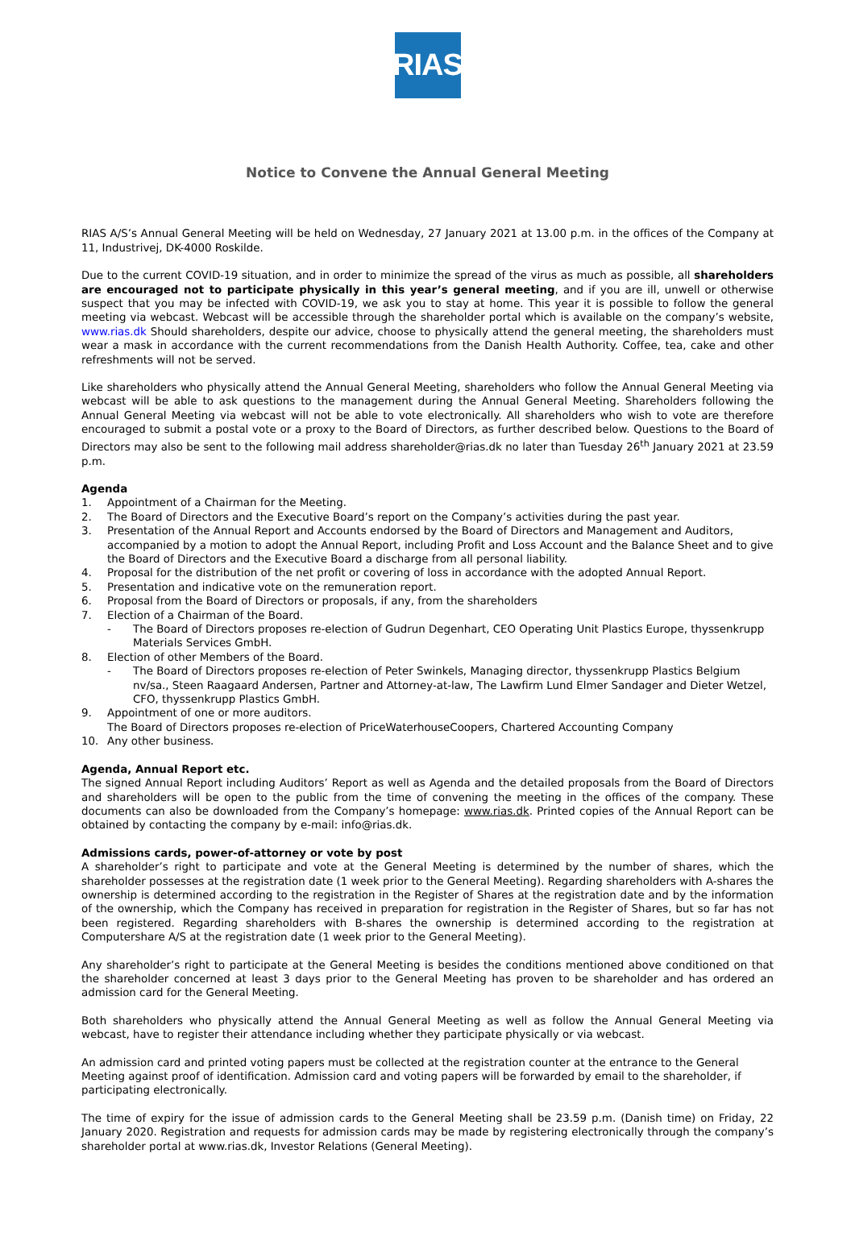RIAS
Notice to Convene the Annual General Meeting
RIAS A/S’s Annual General Meeting will be held on Wednesday, 27 January 2021 at 13.00 p.m. in the offices of the Company at 11, Industrivej, DK-4000 Roskilde.
Due to the current COVID-19 situation, and in order to minimize the spread of the virus as much as possible, all shareholders are encouraged not to participate physically in this year’s general meeting, and if you are ill, unwell or otherwise suspect that you may be infected with COVID-19, we ask you to stay at home. This year it is possible to follow the general meeting via webcast. Webcast will be accessible through the shareholder portal which is available on the company’s website, www.rias.dk Should shareholders, despite our advice, choose to physically attend the general meeting, the shareholders must wear a mask in accordance with the current recommendations from the Danish Health Authority. Coffee, tea, cake and other refreshments will not be served.
Like shareholders who physically attend the Annual General Meeting, shareholders who follow the Annual General Meeting via webcast will be able to ask questions to the management during the Annual General Meeting. Shareholders following the Annual General Meeting via webcast will not be able to vote electronically. All shareholders who wish to vote are therefore encouraged to submit a postal vote or a proxy to the Board of Directors, as further described below. Questions to the Board of Directors may also be sent to the following mail address shareholder@rias.dk no later than Tuesday 26<sup>th</sup> January 2021 at 23.59 p.m.
Agenda
1. Appointment of a Chairman for the Meeting.
2. The Board of Directors and the Executive Board’s report on the Company’s activities during the past year.
3. Presentation of the Annual Report and Accounts endorsed by the Board of Directors and Management and Auditors, accompanied by a motion to adopt the Annual Report, including Profit and Loss Account and the Balance Sheet and to give the Board of Directors and the Executive Board a discharge from all personal liability.
4. Proposal for the distribution of the net profit or covering of loss in accordance with the adopted Annual Report.
5. Presentation and indicative vote on the remuneration report.
6. Proposal from the Board of Directors or proposals, if any, from the shareholders
7. Election of a Chairman of the Board.
- The Board of Directors proposes re-election of Gudrun Degenhart, CEO Operating Unit Plastics Europe, thyssenkrupp Materials Services GmbH.
8. Election of other Members of the Board.
- The Board of Directors proposes re-election of Peter Swinkels, Managing director, thyssenkrupp Plastics Belgium nv/sa., Steen Raagaard Andersen, Partner and Attorney-at-law, The Lawfirm Lund Elmer Sandager and Dieter Wetzel, CFO, thyssenkrupp Plastics GmbH.
9. Appointment of one or more auditors.
The Board of Directors proposes re-election of PriceWaterhouseCoopers, Chartered Accounting Company
10. Any other business.
Agenda, Annual Report etc.
The signed Annual Report including Auditors’ Report as well as Agenda and the detailed proposals from the Board of Directors and shareholders will be open to the public from the time of convening the meeting in the offices of the company. These documents can also be downloaded from the Company’s homepage: www.rias.dk. Printed copies of the Annual Report can be obtained by contacting the company by e-mail: info@rias.dk.
Admissions cards, power-of-attorney or vote by post
A shareholder’s right to participate and vote at the General Meeting is determined by the number of shares, which the shareholder possesses at the registration date (1 week prior to the General Meeting). Regarding shareholders with A-shares the ownership is determined according to the registration in the Register of Shares at the registration date and by the information of the ownership, which the Company has received in preparation for registration in the Register of Shares, but so far has not been registered. Regarding shareholders with B-shares the ownership is determined according to the registration at Computershare A/S at the registration date (1 week prior to the General Meeting).
Any shareholder’s right to participate at the General Meeting is besides the conditions mentioned above conditioned on that the shareholder concerned at least 3 days prior to the General Meeting has proven to be shareholder and has ordered an admission card for the General Meeting.
Both shareholders who physically attend the Annual General Meeting as well as follow the Annual General Meeting via webcast, have to register their attendance including whether they participate physically or via webcast.
An admission card and printed voting papers must be collected at the registration counter at the entrance to the General Meeting against proof of identification. Admission card and voting papers will be forwarded by email to the shareholder, if participating electronically.
The time of expiry for the issue of admission cards to the General Meeting shall be 23.59 p.m. (Danish time) on Friday, 22 January 2020. Registration and requests for admission cards may be made by registering electronically through the company’s shareholder portal at www.rias.dk, Investor Relations (General Meeting).